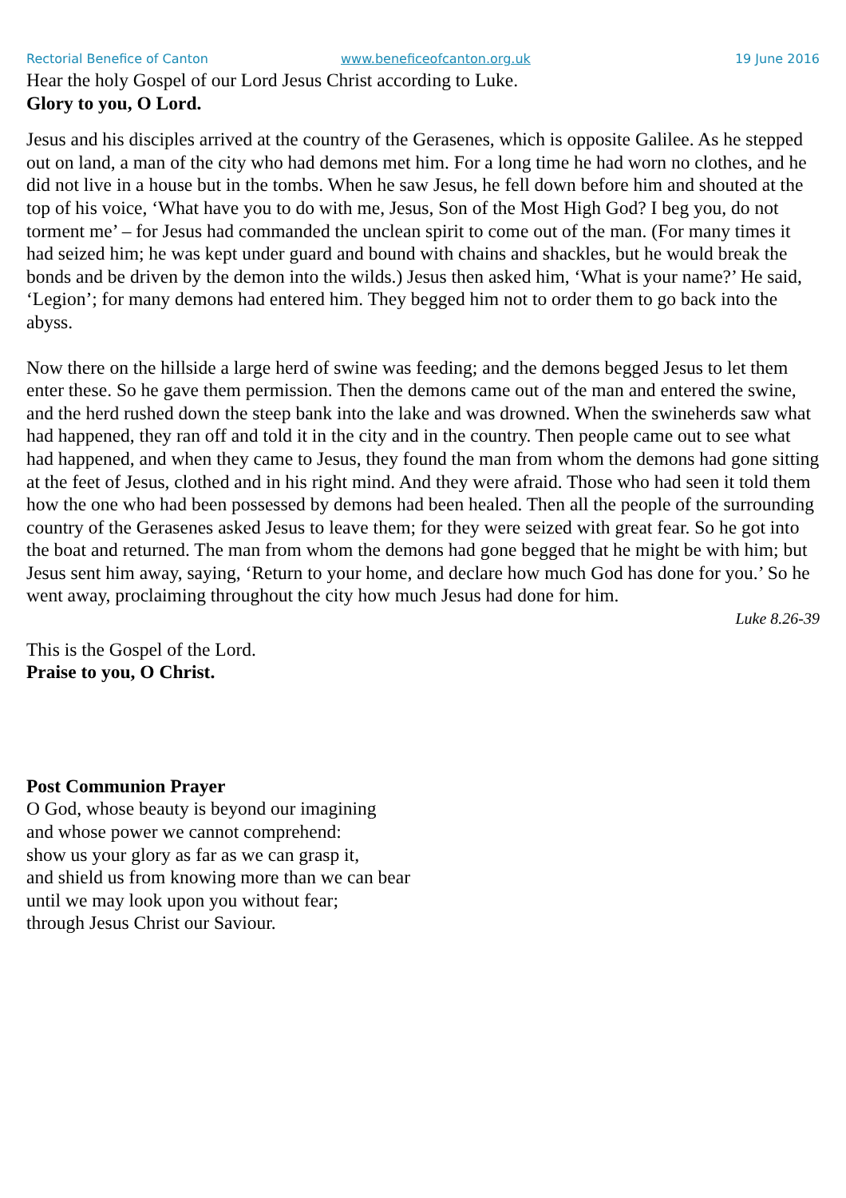Rectorial Benefice of Canton www.beneficeofcanton.org.uk 19 June 2016
Hear the holy Gospel of our Lord Jesus Christ according to Luke.
Glory to you, O Lord.
Jesus and his disciples arrived at the country of the Gerasenes, which is opposite Galilee. As he stepped out on land, a man of the city who had demons met him. For a long time he had worn no clothes, and he did not live in a house but in the tombs. When he saw Jesus, he fell down before him and shouted at the top of his voice, ‘What have you to do with me, Jesus, Son of the Most High God? I beg you, do not torment me’ – for Jesus had commanded the unclean spirit to come out of the man. (For many times it had seized him; he was kept under guard and bound with chains and shackles, but he would break the bonds and be driven by the demon into the wilds.) Jesus then asked him, ‘What is your name?’ He said, ‘Legion’; for many demons had entered him. They begged him not to order them to go back into the abyss.
Now there on the hillside a large herd of swine was feeding; and the demons begged Jesus to let them enter these. So he gave them permission. Then the demons came out of the man and entered the swine, and the herd rushed down the steep bank into the lake and was drowned. When the swineherds saw what had happened, they ran off and told it in the city and in the country. Then people came out to see what had happened, and when they came to Jesus, they found the man from whom the demons had gone sitting at the feet of Jesus, clothed and in his right mind. And they were afraid. Those who had seen it told them how the one who had been possessed by demons had been healed. Then all the people of the surrounding country of the Gerasenes asked Jesus to leave them; for they were seized with great fear. So he got into the boat and returned. The man from whom the demons had gone begged that he might be with him; but Jesus sent him away, saying, ‘Return to your home, and declare how much God has done for you.’ So he went away, proclaiming throughout the city how much Jesus had done for him.
Luke 8.26-39
This is the Gospel of the Lord.
Praise to you, O Christ.
Post Communion Prayer
O God, whose beauty is beyond our imagining
and whose power we cannot comprehend:
show us your glory as far as we can grasp it,
and shield us from knowing more than we can bear
until we may look upon you without fear;
through Jesus Christ our Saviour.